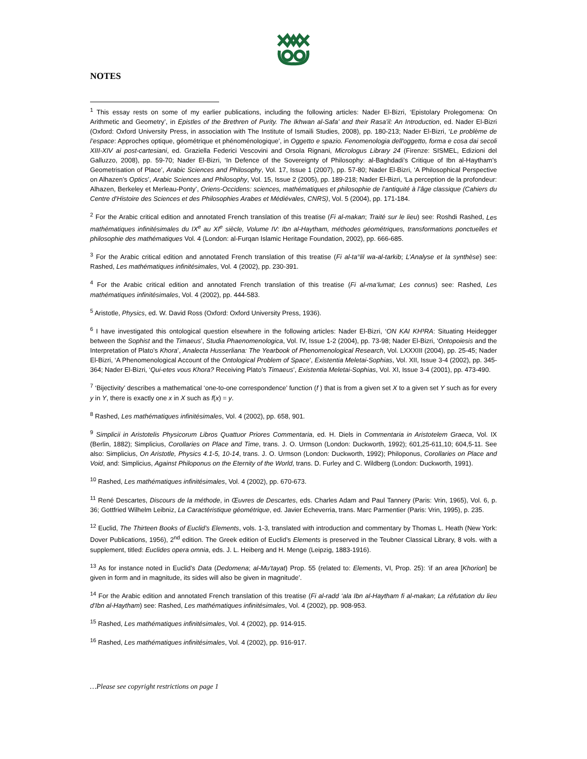NOTES
<sup>1</sup> This essay rests on some of my earlier publications, including the following articles: Nader El-Bizri, ‘Epistolary Prolegomena: On Arithmetic and Geometry’, in Epistles of the Brethren of Purity. The Ikhwan al-Safa’ and their Rasa’il: An Introduction, ed. Nader El-Bizri (Oxford: Oxford University Press, in association with The Institute of Ismaili Studies, 2008), pp. 180-213; Nader El-Bizri, ‘Le problème de l’espace: Approches optique, géométrique et phénoménologique’, in Oggetto e spazio. Fenomenologia dell'oggetto, forma e cosa dai secoli XIII-XIV ai post-cartesiani, ed. Graziella Federici Vescovini and Orsola Rignani, Micrologus Library 24 (Firenze: SISMEL, Edizioni del Galluzzo, 2008), pp. 59-70; Nader El-Bizri, ‘In Defence of the Sovereignty of Philosophy: al-Baghdadi’s Critique of Ibn al-Haytham’s Geometrisation of Place’, Arabic Sciences and Philosophy, Vol. 17, Issue 1 (2007), pp. 57-80; Nader El-Bizri, ‘A Philosophical Perspective on Alhazen’s Optics’, Arabic Sciences and Philosophy, Vol. 15, Issue 2 (2005), pp. 189-218; Nader El-Bizri, ‘La perception de la profondeur: Alhazen, Berkeley et Merleau-Ponty’, Oriens-Occidens: sciences, mathématiques et philosophie de l’antiquité à l’âge classique (Cahiers du Centre d’Histoire des Sciences et des Philosophies Arabes et Médiévales, CNRS), Vol. 5 (2004), pp. 171-184.
<sup>2</sup> For the Arabic critical edition and annotated French translation of this treatise (Fi al-makan; Traité sur le lieu) see: Roshdi Rashed, Les mathématiques infinitésimales du IX<sup>e</sup> au XI<sup>e</sup> siècle, Volume IV: Ibn al-Haytham, méthodes géométriques, transformations ponctuelles et philosophie des mathématiques Vol. 4 (London: al-Furqan Islamic Heritage Foundation, 2002), pp. 666-685.
<sup>3</sup> For the Arabic critical edition and annotated French translation of this treatise (Fi al-ta°lil wa-al-tarkib; L’Analyse et la synthèse) see: Rashed, Les mathématiques infinitésimales, Vol. 4 (2002), pp. 230-391.
<sup>4</sup> For the Arabic critical edition and annotated French translation of this treatise (Fi al-ma‘lumat; Les connus) see: Rashed, Les mathématiques infinitésimales, Vol. 4 (2002), pp. 444-583.
<sup>5</sup> Aristotle, Physics, ed. W. David Ross (Oxford: Oxford University Press, 1936).
<sup>6</sup> I have investigated this ontological question elsewhere in the following articles: Nader El-Bizri, ‘ON KAI KH³RA: Situating Heidegger between the Sophist and the Timaeus’, Studia Phaenomenologica, Vol. IV, Issue 1-2 (2004), pp. 73-98; Nader El-Bizri, ‘Ontopoiesis and the Interpretation of Plato’s Khora’, Analecta Husserliana: The Yearbook of Phenomenological Research, Vol. LXXXIII (2004), pp. 25-45; Nader El-Bizri, ‘A Phenomenological Account of the Ontological Problem of Space’, Existentia Meletai-Sophias, Vol. XII, Issue 3-4 (2002), pp. 345-364; Nader El-Bizri, ‘Qui-etes vous Khora? Receiving Plato’s Timaeus’, Existentia Meletai-Sophias, Vol. XI, Issue 3-4 (2001), pp. 473-490.
<sup>7</sup> ‘Bijectivity’ describes a mathematical ‘one-to-one correspondence’ function (f ) that is from a given set X to a given set Y such as for every y in Y, there is exactly one x in X such as f(x) = y.
<sup>8</sup> Rashed, Les mathématiques infinitésimales, Vol. 4 (2002), pp. 658, 901.
<sup>9</sup> Simplicii in Aristotelis Physicorum Libros Quattuor Priores Commentaria, ed. H. Diels in Commentaria in Aristotelem Graeca, Vol. IX (Berlin, 1882); Simplicius, Corollaries on Place and Time, trans. J. O. Urmson (London: Duckworth, 1992); 601,25-611,10; 604,5-11. See also: Simplicius, On Aristotle, Physics 4.1-5, 10-14, trans. J. O. Urmson (London: Duckworth, 1992); Philoponus, Corollaries on Place and Void, and: Simplicius, Against Philoponus on the Eternity of the World, trans. D. Furley and C. Wildberg (London: Duckworth, 1991).
<sup>10</sup> Rashed, Les mathématiques infinitésimales, Vol. 4 (2002), pp. 670-673.
<sup>11</sup> René Descartes, Discours de la méthode, in Œuvres de Descartes, eds. Charles Adam and Paul Tannery (Paris: Vrin, 1965), Vol. 6, p. 36; Gottfried Wilhelm Leibniz, La Caractéristique géométrique, ed. Javier Echeverria, trans. Marc Parmentier (Paris: Vrin, 1995), p. 235.
<sup>12</sup> Euclid, The Thirteen Books of Euclid’s Elements, vols. 1-3, translated with introduction and commentary by Thomas L. Heath (New York: Dover Publications, 1956), 2<sup>nd</sup> edition. The Greek edition of Euclid’s Elements is preserved in the Teubner Classical Library, 8 vols. with a supplement, titled: Euclides opera omnia, eds. J. L. Heiberg and H. Menge (Leipzig, 1883-1916).
<sup>13</sup> As for instance noted in Euclid’s Data (Dedomena; al-Mu‘tayat) Prop. 55 (related to: Elements, VI, Prop. 25): ‘if an area [Khorion] be given in form and in magnitude, its sides will also be given in magnitude’.
<sup>14</sup> For the Arabic edition and annotated French translation of this treatise (Fi al-radd ‘ala Ibn al-Haytham fi al-makan; La réfutation du lieu d’Ibn al-Haytham) see: Rashed, Les mathématiques infinitésimales, Vol. 4 (2002), pp. 908-953.
<sup>15</sup> Rashed, Les mathématiques infinitésimales, Vol. 4 (2002), pp. 914-915.
<sup>16</sup> Rashed, Les mathématiques infinitésimales, Vol. 4 (2002), pp. 916-917.
…Please see copyright restrictions on page 1